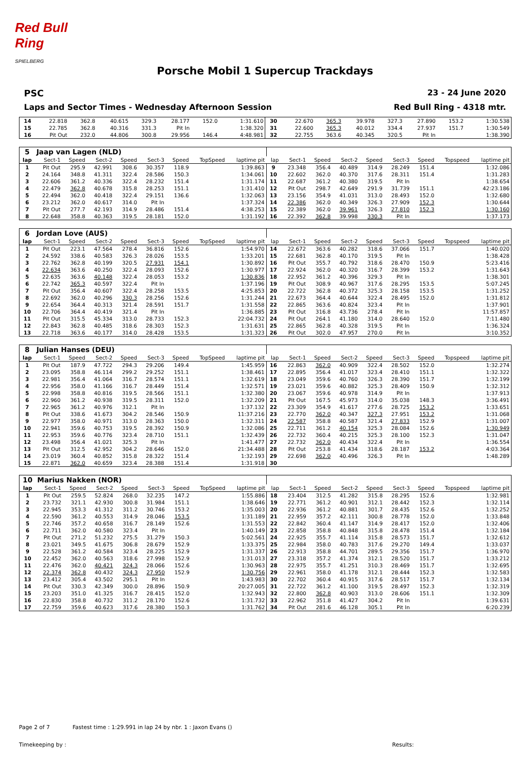Red Bull Ring
SPIELBERG
Porsche Mobil 1 Supercup Trackdays
PSC 23 - 24 June 2020
Laps and Sector Times - Wednesday Afternoon Session Red Bull Ring - 4318 mtr.
| 14 | 22.818 | 362.8 | 40.615 | 329.3 | 28.177 | 152.0 | | 1:31.610 | 30 | 22.670 | 365.3 | 39.978 | 327.3 | 27.890 | 153.2 | | 1:30.538 |
| 15 | 22.785 | 362.8 | 40.316 | 331.3 | Pit In | | | 1:38.320 | 31 | 22.600 | 365.3 | 40.012 | 334.4 | 27.937 | 151.7 | | 1:30.549 |
| 16 | Pit Out | 232.0 | 44.806 | 300.8 | 29.956 | 146.4 | | 4:48.981 | 32 | 22.755 | 363.6 | 40.345 | 320.5 | Pit In | | | 1:38.390 |
| 5 | Jaap van Lagen (NLD) | | | | | | | | | | | | | | | | |
| lap | Sect-1 | Speed | Sect-2 | Speed | Sect-3 | Speed | TopSpeed | laptime pit | lap | Sect-1 | Speed | Sect-2 | Speed | Sect-3 | Speed | Topspeed | laptime pit |
| 1 | Pit Out | 295.9 | 42.991 | 308.6 | 30.357 | 118.9 | | 1:39.863 | 9 | 23.348 | 356.4 | 40.489 | 314.9 | 28.249 | 151.4 | | 1:32.086 |
| 2 | 24.164 | 348.8 | 41.311 | 322.4 | 28.586 | 150.3 | | 1:34.061 | 10 | 22.602 | 362.0 | 40.370 | 317.6 | 28.311 | 151.4 | | 1:31.283 |
| 3 | 22.606 | 361.2 | 40.336 | 322.4 | 28.232 | 151.4 | | 1:31.174 | 11 | 22.687 | 361.2 | 40.380 | 319.5 | Pit In | | | 1:38.654 |
| 4 | 22.479 | 362.8 | 40.678 | 315.8 | 28.253 | 151.1 | | 1:31.410 | 12 | Pit Out | 298.7 | 42.649 | 291.9 | 31.739 | 151.1 | | 42:23.186 |
| 5 | 22.494 | 362.0 | 40.418 | 322.4 | 29.151 | 136.6 | | 1:32.063 | 13 | 23.156 | 354.9 | 41.031 | 313.0 | 28.493 | 152.0 | | 1:32.680 |
| 6 | 23.212 | 362.0 | 40.617 | 314.0 | Pit In | | | 1:37.324 | 14 | 22.386 | 362.0 | 40.349 | 326.3 | 27.909 | 152.3 | | 1:30.644 |
| 7 | Pit Out | 277.7 | 42.193 | 314.9 | 28.486 | 151.4 | | 4:38.253 | 15 | 22.389 | 362.0 | 39.961 | 326.3 | 27.810 | 152.3 | | 1:30.160 |
| 8 | 22.648 | 358.8 | 40.363 | 319.5 | 28.181 | 152.0 | | 1:31.192 | 16 | 22.392 | 362.8 | 39.998 | 330.3 | Pit In | | | 1:37.173 |
| 6 | Jordan Love (AUS) | | | | | | | | | | | | | | | | |
| lap | Sect-1 | Speed | Sect-2 | Speed | Sect-3 | Speed | TopSpeed | laptime pit | lap | Sect-1 | Speed | Sect-2 | Speed | Sect-3 | Speed | Topspeed | laptime pit |
| 1 | Pit Out | 223.1 | 47.564 | 278.4 | 36.816 | 152.6 | | 1:54.970 | 14 | 22.672 | 363.6 | 40.282 | 318.6 | 37.066 | 151.7 | | 1:40.020 |
| 2 | 24.592 | 338.6 | 40.583 | 326.3 | 28.026 | 153.5 | | 1:33.201 | 15 | 22.681 | 362.8 | 40.170 | 319.5 | Pit In | | | 1:38.428 |
| 3 | 22.762 | 362.8 | 40.199 | 320.5 | 27.931 | 154.1 | | 1:30.892 | 16 | Pit Out | 355.7 | 40.792 | 318.6 | 28.470 | 150.9 | | 5:23.416 |
| 4 | 22.634 | 363.6 | 40.250 | 322.4 | 28.093 | 152.6 | | 1:30.977 | 17 | 22.924 | 362.0 | 40.320 | 316.7 | 28.399 | 153.2 | | 1:31.643 |
| 5 | 22.635 | 363.6 | 40.148 | 322.4 | 28.053 | 153.2 | | 1:30.836 | 18 | 22.952 | 361.2 | 40.396 | 329.3 | Pit In | | | 1:38.301 |
| 6 | 22.742 | 365.3 | 40.597 | 322.4 | Pit In | | | 1:37.196 | 19 | Pit Out | 308.9 | 40.967 | 317.6 | 28.295 | 153.5 | | 5:07.245 |
| 7 | Pit Out | 356.4 | 40.607 | 322.4 | 28.258 | 153.5 | | 4:25.853 | 20 | 22.722 | 362.8 | 40.372 | 325.3 | 28.158 | 153.5 | | 1:31.252 |
| 8 | 22.692 | 362.0 | 40.296 | 330.3 | 28.256 | 152.6 | | 1:31.244 | 21 | 22.673 | 364.4 | 40.644 | 322.4 | 28.495 | 152.0 | | 1:31.812 |
| 9 | 22.654 | 364.4 | 40.313 | 321.4 | 28.591 | 151.7 | | 1:31.558 | 22 | 22.865 | 363.6 | 40.824 | 323.4 | Pit In | | | 1:37.901 |
| 10 | 22.706 | 364.4 | 40.419 | 321.4 | Pit In | | | 1:36.885 | 23 | Pit Out | 316.8 | 43.736 | 278.4 | Pit In | | | 11:57.857 |
| 11 | Pit Out | 315.5 | 45.334 | 313.0 | 28.733 | 152.3 | | 22:04.732 | 24 | Pit Out | 264.1 | 41.180 | 314.0 | 28.640 | 152.0 | | 7:11.480 |
| 12 | 22.843 | 362.8 | 40.485 | 318.6 | 28.303 | 152.3 | | 1:31.631 | 25 | 22.865 | 362.8 | 40.328 | 319.5 | Pit In | | | 1:36.324 |
| 13 | 22.718 | 363.6 | 40.177 | 314.0 | 28.428 | 153.5 | | 1:31.323 | 26 | Pit Out | 302.0 | 47.957 | 270.0 | Pit In | | | 3:10.352 |
| 8 | Julian Hanses (DEU) | | | | | | | | | | | | | | | | |
| lap | Sect-1 | Speed | Sect-2 | Speed | Sect-3 | Speed | TopSpeed | laptime pit | lap | Sect-1 | Speed | Sect-2 | Speed | Sect-3 | Speed | Topspeed | laptime pit |
| 1 | Pit Out | 187.9 | 47.722 | 294.3 | 29.206 | 149.4 | | 1:45.959 | 16 | 22.863 | 362.0 | 40.909 | 322.4 | 28.502 | 152.0 | | 1:32.274 |
| 2 | 23.095 | 358.8 | 46.114 | 299.2 | 29.252 | 151.1 | | 1:38.461 | 17 | 22.895 | 356.4 | 41.017 | 323.4 | 28.410 | 151.1 | | 1:32.322 |
| 3 | 22.981 | 356.4 | 41.064 | 316.7 | 28.574 | 151.1 | | 1:32.619 | 18 | 23.049 | 359.6 | 40.760 | 326.3 | 28.390 | 151.7 | | 1:32.199 |
| 4 | 22.956 | 358.0 | 41.166 | 316.7 | 28.449 | 151.4 | | 1:32.571 | 19 | 23.021 | 359.6 | 40.882 | 325.3 | 28.409 | 150.9 | | 1:32.312 |
| 5 | 22.998 | 358.8 | 40.816 | 319.5 | 28.566 | 151.1 | | 1:32.380 | 20 | 23.067 | 359.6 | 40.978 | 314.9 | Pit In | | | 1:37.913 |
| 6 | 22.960 | 361.2 | 40.938 | 319.5 | 28.311 | 152.0 | | 1:32.209 | 21 | Pit Out | 167.5 | 45.973 | 314.0 | 35.038 | 148.3 | | 3:36.491 |
| 7 | 22.965 | 361.2 | 40.976 | 312.1 | Pit In | | | 1:37.132 | 22 | 23.309 | 354.9 | 41.617 | 277.6 | 28.725 | 153.2 | | 1:33.651 |
| 8 | Pit Out | 338.6 | 41.673 | 304.2 | 28.546 | 150.9 | | 11:37.216 | 23 | 22.770 | 362.0 | 40.347 | 327.3 | 27.951 | 153.2 | | 1:31.068 |
| 9 | 22.977 | 358.0 | 40.971 | 313.0 | 28.363 | 150.0 | | 1:32.311 | 24 | 22.587 | 358.8 | 40.587 | 321.4 | 27.833 | 152.9 | | 1:31.007 |
| 10 | 22.941 | 359.6 | 40.753 | 319.5 | 28.392 | 150.9 | | 1:32.086 | 25 | 22.711 | 361.2 | 40.154 | 325.3 | 28.084 | 152.6 | | 1:30.949 |
| 11 | 22.953 | 359.6 | 40.776 | 323.4 | 28.710 | 151.1 | | 1:32.439 | 26 | 22.732 | 360.4 | 40.215 | 325.3 | 28.100 | 152.3 | | 1:31.047 |
| 12 | 23.498 | 356.4 | 41.021 | 325.3 | Pit In | | | 1:41.477 | 27 | 22.732 | 362.0 | 40.434 | 322.4 | Pit In | | | 1:36.554 |
| 13 | Pit Out | 312.5 | 42.952 | 304.2 | 28.646 | 152.0 | | 21:34.488 | 28 | Pit Out | 253.8 | 41.434 | 318.6 | 28.187 | 153.2 | | 4:03.364 |
| 14 | 23.019 | 360.4 | 40.852 | 315.8 | 28.322 | 151.4 | | 1:32.193 | 29 | 22.698 | 362.0 | 40.496 | 326.3 | Pit In | | | 1:48.289 |
| 15 | 22.871 | 362.0 | 40.659 | 323.4 | 28.388 | 151.4 | | 1:31.918 | 30 | | | | | | | | |
| 10 | Marius Nakken (NOR) | | | | | | | | | | | | | | | | |
| lap | Sect-1 | Speed | Sect-2 | Speed | Sect-3 | Speed | TopSpeed | laptime pit | lap | Sect-1 | Speed | Sect-2 | Speed | Sect-3 | Speed | Topspeed | laptime pit |
| 1 | Pit Out | 259.5 | 52.824 | 268.0 | 32.235 | 147.2 | | 1:55.886 | 18 | 23.404 | 312.5 | 41.282 | 315.8 | 28.295 | 152.6 | | 1:32.981 |
| 2 | 23.732 | 321.1 | 42.930 | 300.8 | 31.984 | 151.1 | | 1:38.646 | 19 | 22.771 | 361.2 | 40.901 | 312.1 | 28.442 | 152.3 | | 1:32.114 |
| 3 | 22.945 | 353.3 | 41.312 | 311.2 | 30.746 | 153.2 | | 1:35.003 | 20 | 22.936 | 361.2 | 40.881 | 301.7 | 28.435 | 152.6 | | 1:32.252 |
| 4 | 22.590 | 361.2 | 40.553 | 314.9 | 28.046 | 153.5 | | 1:31.189 | 21 | 22.959 | 357.2 | 42.111 | 300.8 | 28.778 | 152.0 | | 1:33.848 |
| 5 | 22.746 | 357.2 | 40.658 | 316.7 | 28.149 | 152.6 | | 1:31.553 | 22 | 22.842 | 360.4 | 41.147 | 314.9 | 28.417 | 152.0 | | 1:32.406 |
| 6 | 22.711 | 362.0 | 40.580 | 323.4 | Pit In | | | 1:40.149 | 23 | 22.858 | 358.8 | 40.848 | 315.8 | 28.478 | 151.4 | | 1:32.184 |
| 7 | Pit Out | 271.2 | 51.232 | 275.5 | 31.279 | 150.3 | | 5:02.561 | 24 | 22.925 | 355.7 | 41.114 | 315.8 | 28.573 | 151.7 | | 1:32.612 |
| 8 | 23.021 | 349.5 | 41.675 | 306.8 | 28.679 | 152.9 | | 1:33.375 | 25 | 22.984 | 358.0 | 40.783 | 317.6 | 29.270 | 149.4 | | 1:33.037 |
| 9 | 22.528 | 361.2 | 40.584 | 323.4 | 28.225 | 152.9 | | 1:31.337 | 26 | 22.913 | 358.8 | 44.701 | 289.5 | 29.356 | 151.7 | | 1:36.970 |
| 10 | 22.452 | 362.0 | 40.563 | 318.6 | 27.998 | 152.9 | | 1:31.013 | 27 | 23.318 | 357.2 | 41.374 | 312.1 | 28.520 | 151.7 | | 1:33.212 |
| 11 | 22.476 | 362.0 | 40.421 | 324.3 | 28.066 | 152.6 | | 1:30.963 | 28 | 22.975 | 355.7 | 41.251 | 310.3 | 28.469 | 151.7 | | 1:32.695 |
| 12 | 22.374 | 362.8 | 40.432 | 324.3 | 27.950 | 152.9 | | 1:30.756 | 29 | 22.961 | 358.0 | 41.178 | 312.1 | 28.444 | 152.3 | | 1:32.583 |
| 13 | 23.412 | 305.4 | 43.502 | 295.1 | Pit In | | | 1:43.983 | 30 | 22.702 | 360.4 | 40.915 | 317.6 | 28.517 | 151.7 | | 1:32.134 |
| 14 | Pit Out | 330.3 | 42.349 | 300.0 | 28.896 | 150.9 | | 20:27.005 | 31 | 22.722 | 361.2 | 41.100 | 319.5 | 28.497 | 152.3 | | 1:32.319 |
| 15 | 23.203 | 351.0 | 41.325 | 316.7 | 28.415 | 152.0 | | 1:32.943 | 32 | 22.800 | 362.8 | 40.903 | 313.0 | 28.606 | 151.1 | | 1:32.309 |
| 16 | 22.830 | 358.8 | 40.732 | 311.2 | 28.170 | 152.6 | | 1:31.732 | 33 | 22.962 | 351.8 | 41.427 | 304.2 | Pit In | | | 1:39.631 |
| 17 | 22.759 | 359.6 | 40.623 | 317.6 | 28.380 | 150.3 | | 1:31.762 | 34 | Pit Out | 281.6 | 46.128 | 305.1 | Pit In | | | 6:20.239 |
Page 2 of 7 Fastest time : 1:29.991 in lap 24 by nbr. 1 : Jaxon Evans ()
Timekeeping by : Results: